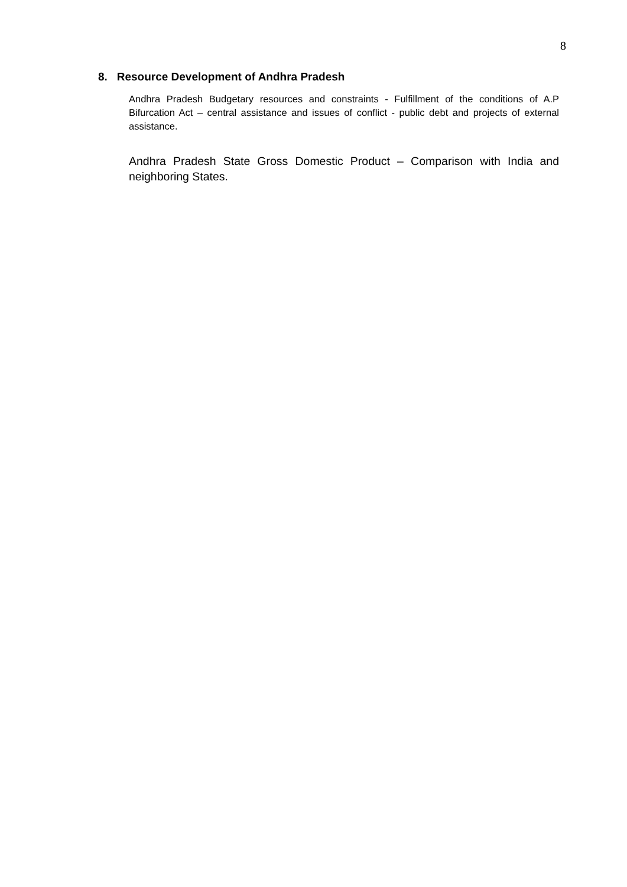8
8. Resource Development of Andhra Pradesh
Andhra Pradesh Budgetary resources and constraints - Fulfillment of the conditions of A.P Bifurcation Act – central assistance and issues of conflict - public debt and projects of external assistance.
Andhra Pradesh State Gross Domestic Product – Comparison with India and neighboring States.